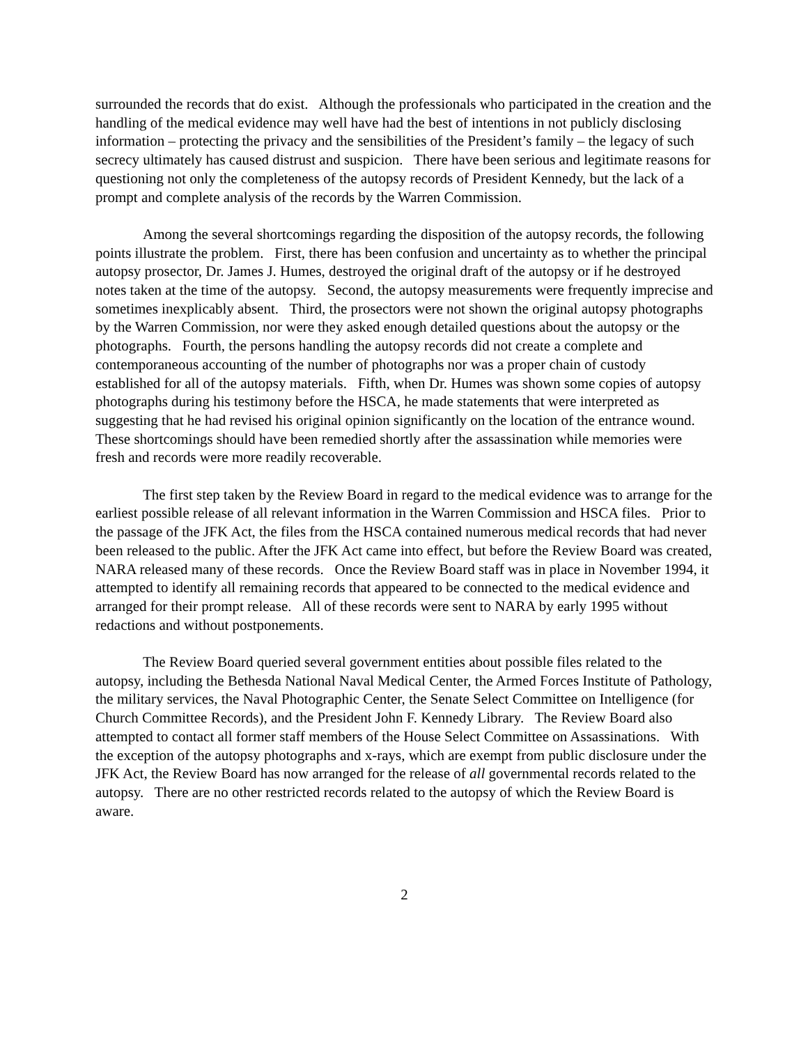surrounded the records that do exist. Although the professionals who participated in the creation and the handling of the medical evidence may well have had the best of intentions in not publicly disclosing information – protecting the privacy and the sensibilities of the President’s family – the legacy of such secrecy ultimately has caused distrust and suspicion. There have been serious and legitimate reasons for questioning not only the completeness of the autopsy records of President Kennedy, but the lack of a prompt and complete analysis of the records by the Warren Commission.
Among the several shortcomings regarding the disposition of the autopsy records, the following points illustrate the problem. First, there has been confusion and uncertainty as to whether the principal autopsy prosector, Dr. James J. Humes, destroyed the original draft of the autopsy or if he destroyed notes taken at the time of the autopsy. Second, the autopsy measurements were frequently imprecise and sometimes inexplicably absent. Third, the prosectors were not shown the original autopsy photographs by the Warren Commission, nor were they asked enough detailed questions about the autopsy or the photographs. Fourth, the persons handling the autopsy records did not create a complete and contemporaneous accounting of the number of photographs nor was a proper chain of custody established for all of the autopsy materials. Fifth, when Dr. Humes was shown some copies of autopsy photographs during his testimony before the HSCA, he made statements that were interpreted as suggesting that he had revised his original opinion significantly on the location of the entrance wound. These shortcomings should have been remedied shortly after the assassination while memories were fresh and records were more readily recoverable.
The first step taken by the Review Board in regard to the medical evidence was to arrange for the earliest possible release of all relevant information in the Warren Commission and HSCA files. Prior to the passage of the JFK Act, the files from the HSCA contained numerous medical records that had never been released to the public. After the JFK Act came into effect, but before the Review Board was created, NARA released many of these records. Once the Review Board staff was in place in November 1994, it attempted to identify all remaining records that appeared to be connected to the medical evidence and arranged for their prompt release. All of these records were sent to NARA by early 1995 without redactions and without postponements.
The Review Board queried several government entities about possible files related to the autopsy, including the Bethesda National Naval Medical Center, the Armed Forces Institute of Pathology, the military services, the Naval Photographic Center, the Senate Select Committee on Intelligence (for Church Committee Records), and the President John F. Kennedy Library. The Review Board also attempted to contact all former staff members of the House Select Committee on Assassinations. With the exception of the autopsy photographs and x-rays, which are exempt from public disclosure under the JFK Act, the Review Board has now arranged for the release of all governmental records related to the autopsy. There are no other restricted records related to the autopsy of which the Review Board is aware.
2